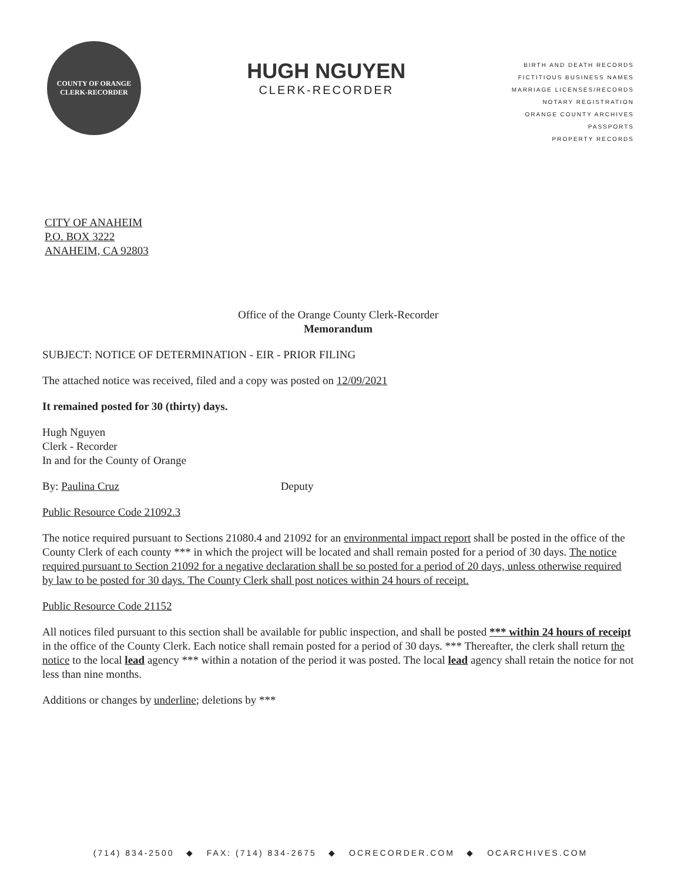COUNTY OF ORANGE
CLERK-RECORDER
HUGH NGUYEN
CLERK-RECORDER
BIRTH AND DEATH RECORDS
FICTITIOUS BUSINESS NAMES
MARRIAGE LICENSES/RECORDS
NOTARY REGISTRATION
ORANGE COUNTY ARCHIVES
PASSPORTS
PROPERTY RECORDS
CITY OF ANAHEIM
P.O. BOX 3222
ANAHEIM, CA 92803
Office of the Orange County Clerk-Recorder
Memorandum
SUBJECT: NOTICE OF DETERMINATION - EIR - PRIOR FILING
The attached notice was received, filed and a copy was posted on 12/09/2021
It remained posted for 30 (thirty) days.
Hugh Nguyen
Clerk - Recorder
In and for the County of Orange
By: Paulina Cruz Deputy
Public Resource Code 21092.3
The notice required pursuant to Sections 21080.4 and 21092 for an environmental impact report shall be posted in the office of the County Clerk of each county *** in which the project will be located and shall remain posted for a period of 30 days. The notice required pursuant to Section 21092 for a negative declaration shall be so posted for a period of 20 days, unless otherwise required by law to be posted for 30 days. The County Clerk shall post notices within 24 hours of receipt.
Public Resource Code 21152
All notices filed pursuant to this section shall be available for public inspection, and shall be posted *** within 24 hours of receipt in the office of the County Clerk. Each notice shall remain posted for a period of 30 days. *** Thereafter, the clerk shall return the notice to the local lead agency *** within a notation of the period it was posted. The local lead agency shall retain the notice for not less than nine months.
Additions or changes by underline; deletions by ***
(714) 834-2500 ◆ FAX: (714) 834-2675 ◆ OCRECORDER.COM ◆ OCARCHIVES.COM